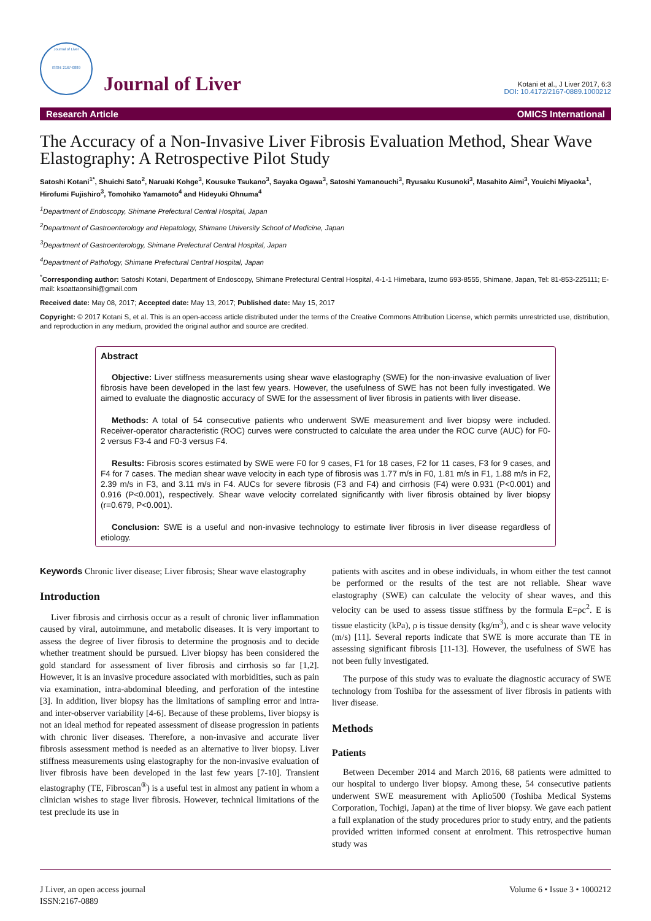Journal of Liver
ISSN: 2167-0889
Journal of Liver
Kotani et al., J Liver 2017, 6:3
DOI: 10.4172/2167-0889.1000212
Research Article OMICS International
The Accuracy of a Non-Invasive Liver Fibrosis Evaluation Method, Shear Wave Elastography: A Retrospective Pilot Study
Satoshi Kotani<sup>1*</sup>, Shuichi Sato<sup>2</sup>, Naruaki Kohge<sup>3</sup>, Kousuke Tsukano<sup>3</sup>, Sayaka Ogawa<sup>3</sup>, Satoshi Yamanouchi<sup>3</sup>, Ryusaku Kusunoki<sup>3</sup>, Masahito Aimi<sup>3</sup>, Youichi Miyaoka<sup>1</sup>, Hirofumi Fujishiro<sup>3</sup>, Tomohiko Yamamoto<sup>4</sup> and Hideyuki Ohnuma<sup>4</sup>
<sup>1</sup> Department of Endoscopy, Shimane Prefectural Central Hospital, Japan
<sup>2</sup> Department of Gastroenterology and Hepatology, Shimane University School of Medicine, Japan
<sup>3</sup> Department of Gastroenterology, Shimane Prefectural Central Hospital, Japan
<sup>4</sup> Department of Pathology, Shimane Prefectural Central Hospital, Japan
<sup>*</sup> Corresponding author: Satoshi Kotani, Department of Endoscopy, Shimane Prefectural Central Hospital, 4-1-1 Himebara, Izumo 693-8555, Shimane, Japan, Tel: 81-853-225111; E-mail: ksoattaonsihi@gmail.com
Received date: May 08, 2017; Accepted date: May 13, 2017; Published date: May 15, 2017
Copyright: © 2017 Kotani S, et al. This is an open-access article distributed under the terms of the Creative Commons Attribution License, which permits unrestricted use, distribution, and reproduction in any medium, provided the original author and source are credited.
Abstract
Objective: Liver stiffness measurements using shear wave elastography (SWE) for the non-invasive evaluation of liver fibrosis have been developed in the last few years. However, the usefulness of SWE has not been fully investigated. We aimed to evaluate the diagnostic accuracy of SWE for the assessment of liver fibrosis in patients with liver disease.
Methods: A total of 54 consecutive patients who underwent SWE measurement and liver biopsy were included. Receiver-operator characteristic (ROC) curves were constructed to calculate the area under the ROC curve (AUC) for F0-2 versus F3-4 and F0-3 versus F4.
Results: Fibrosis scores estimated by SWE were F0 for 9 cases, F1 for 18 cases, F2 for 11 cases, F3 for 9 cases, and F4 for 7 cases. The median shear wave velocity in each type of fibrosis was 1.77 m/s in F0, 1.81 m/s in F1, 1.88 m/s in F2, 2.39 m/s in F3, and 3.11 m/s in F4. AUCs for severe fibrosis (F3 and F4) and cirrhosis (F4) were 0.931 (P<0.001) and 0.916 (P<0.001), respectively. Shear wave velocity correlated significantly with liver fibrosis obtained by liver biopsy (r=0.679, P<0.001).
Conclusion: SWE is a useful and non-invasive technology to estimate liver fibrosis in liver disease regardless of etiology.
Keywords Chronic liver disease; Liver fibrosis; Shear wave elastography
Introduction
Liver fibrosis and cirrhosis occur as a result of chronic liver inflammation caused by viral, autoimmune, and metabolic diseases. It is very important to assess the degree of liver fibrosis to determine the prognosis and to decide whether treatment should be pursued. Liver biopsy has been considered the gold standard for assessment of liver fibrosis and cirrhosis so far [1,2]. However, it is an invasive procedure associated with morbidities, such as pain via examination, intra-abdominal bleeding, and perforation of the intestine [3]. In addition, liver biopsy has the limitations of sampling error and intra- and inter-observer variability [4-6]. Because of these problems, liver biopsy is not an ideal method for repeated assessment of disease progression in patients with chronic liver diseases. Therefore, a non-invasive and accurate liver fibrosis assessment method is needed as an alternative to liver biopsy. Liver stiffness measurements using elastography for the non-invasive evaluation of liver fibrosis have been developed in the last few years [7-10]. Transient elastography (TE, Fibroscan<sup>®</sup>) is a useful test in almost any patient in whom a clinician wishes to stage liver fibrosis. However, technical limitations of the test preclude its use in
patients with ascites and in obese individuals, in whom either the test cannot be performed or the results of the test are not reliable. Shear wave elastography (SWE) can calculate the velocity of shear waves, and this velocity can be used to assess tissue stiffness by the formula E=ρc<sup>2</sup>. E is tissue elasticity (kPa), ρ is tissue density (kg/m<sup>3</sup>), and c is shear wave velocity (m/s) [11]. Several reports indicate that SWE is more accurate than TE in assessing significant fibrosis [11-13]. However, the usefulness of SWE has not been fully investigated.
The purpose of this study was to evaluate the diagnostic accuracy of SWE technology from Toshiba for the assessment of liver fibrosis in patients with liver disease.
Methods
Patients
Between December 2014 and March 2016, 68 patients were admitted to our hospital to undergo liver biopsy. Among these, 54 consecutive patients underwent SWE measurement with Aplio500 (Toshiba Medical Systems Corporation, Tochigi, Japan) at the time of liver biopsy. We gave each patient a full explanation of the study procedures prior to study entry, and the patients provided written informed consent at enrolment. This retrospective human study was
J Liver, an open access journal
ISSN:2167-0889
Volume 6 • Issue 3 • 1000212